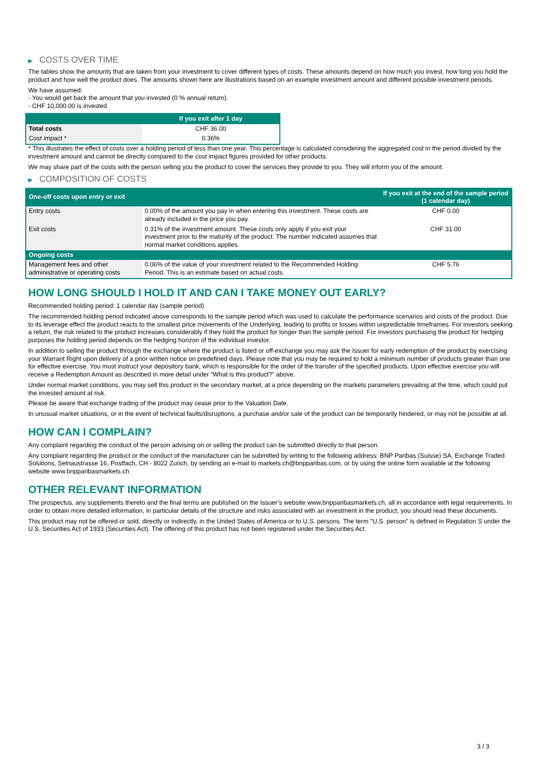▶ COSTS OVER TIME
The tables show the amounts that are taken from your investment to cover different types of costs. These amounts depend on how much you invest, how long you hold the product and how well the product does. The amounts shown here are illustrations based on an example investment amount and different possible investment periods.
We have assumed:
- You would get back the amount that you invested (0 % annual return).
- CHF 10,000.00 is invested
| | If you exit after 1 day |
| --- | --- |
| Total costs | CHF 36.00 |
| Cost impact * | 0.36% |
* This illustrates the effect of costs over a holding period of less than one year. This percentage is calculated considering the aggregated cost in the period divided by the investment amount and cannot be directly compared to the cost impact figures provided for other products.
We may share part of the costs with the person selling you the product to cover the services they provide to you. They will inform you of the amount.
▶ COMPOSITION OF COSTS
| One-off costs upon entry or exit | | If you exit at the end of the sample period (1 calendar day) |
| --- | --- | --- |
| Entry costs | 0.00% of the amount you pay in when entering this investment. These costs are already included in the price you pay. | CHF 0.00 |
| Exit costs | 0.31% of the investment amount. These costs only apply if you exit your investment prior to the maturity of the product. The number indicated assumes that normal market conditions applies. | CHF 31.00 |
| Ongoing costs | | |
| Management fees and other administrative or operating costs | 0.06% of the value of your investment related to the Recommended Holding Period. This is an estimate based on actual costs. | CHF 5.76 |
HOW LONG SHOULD I HOLD IT AND CAN I TAKE MONEY OUT EARLY?
Recommended holding period: 1 calendar day (sample period)
The recommended holding period indicated above corresponds to the sample period which was used to calculate the performance scenarios and costs of the product. Due to its leverage effect the product reacts to the smallest price movements of the Underlying, leading to profits or losses within unpredictable timeframes. For investors seeking a return, the risk related to the product increases considerably if they hold the product for longer than the sample period. For investors purchasing the product for hedging purposes the holding period depends on the hedging horizon of the individual investor.
In addition to selling the product through the exchange where the product is listed or off-exchange you may ask the Issuer for early redemption of the product by exercising your Warrant Right upon delivery of a prior written notice on predefined days. Please note that you may be required to hold a minimum number of products greater than one for effective exercise. You must instruct your depository bank, which is responsible for the order of the transfer of the specified products. Upon effective exercise you will receive a Redemption Amount as described in more detail under “What is this product?” above.
Under normal market conditions, you may sell this product in the secondary market, at a price depending on the markets parameters prevailing at the time, which could put the invested amount at risk.
Please be aware that exchange trading of the product may cease prior to the Valuation Date.
In unusual market situations, or in the event of technical faults/disruptions, a purchase and/or sale of the product can be temporarily hindered, or may not be possible at all.
HOW CAN I COMPLAIN?
Any complaint regarding the conduct of the person advising on or selling the product can be submitted directly to that person.
Any complaint regarding the product or the conduct of the manufacturer can be submitted by writing to the following address: BNP Paribas (Suisse) SA, Exchange Traded Solutions, Selnaustrasse 16, Postfach, CH - 8022 Zurich, by sending an e-mail to markets.ch@bnpparibas.com, or by using the online form available at the following website www.bnpparibasmarkets.ch
OTHER RELEVANT INFORMATION
The prospectus, any supplements thereto and the final terms are published on the Issuer’s website www.bnpparibasmarkets.ch, all in accordance with legal requirements. In order to obtain more detailed information, in particular details of the structure and risks associated with an investment in the product, you should read these documents.
This product may not be offered or sold, directly or indirectly, in the United States of America or to U.S. persons. The term "U.S. person" is defined in Regulation S under the U.S. Securities Act of 1933 (Securities Act). The offering of this product has not been registered under the Securities Act.
3 / 3